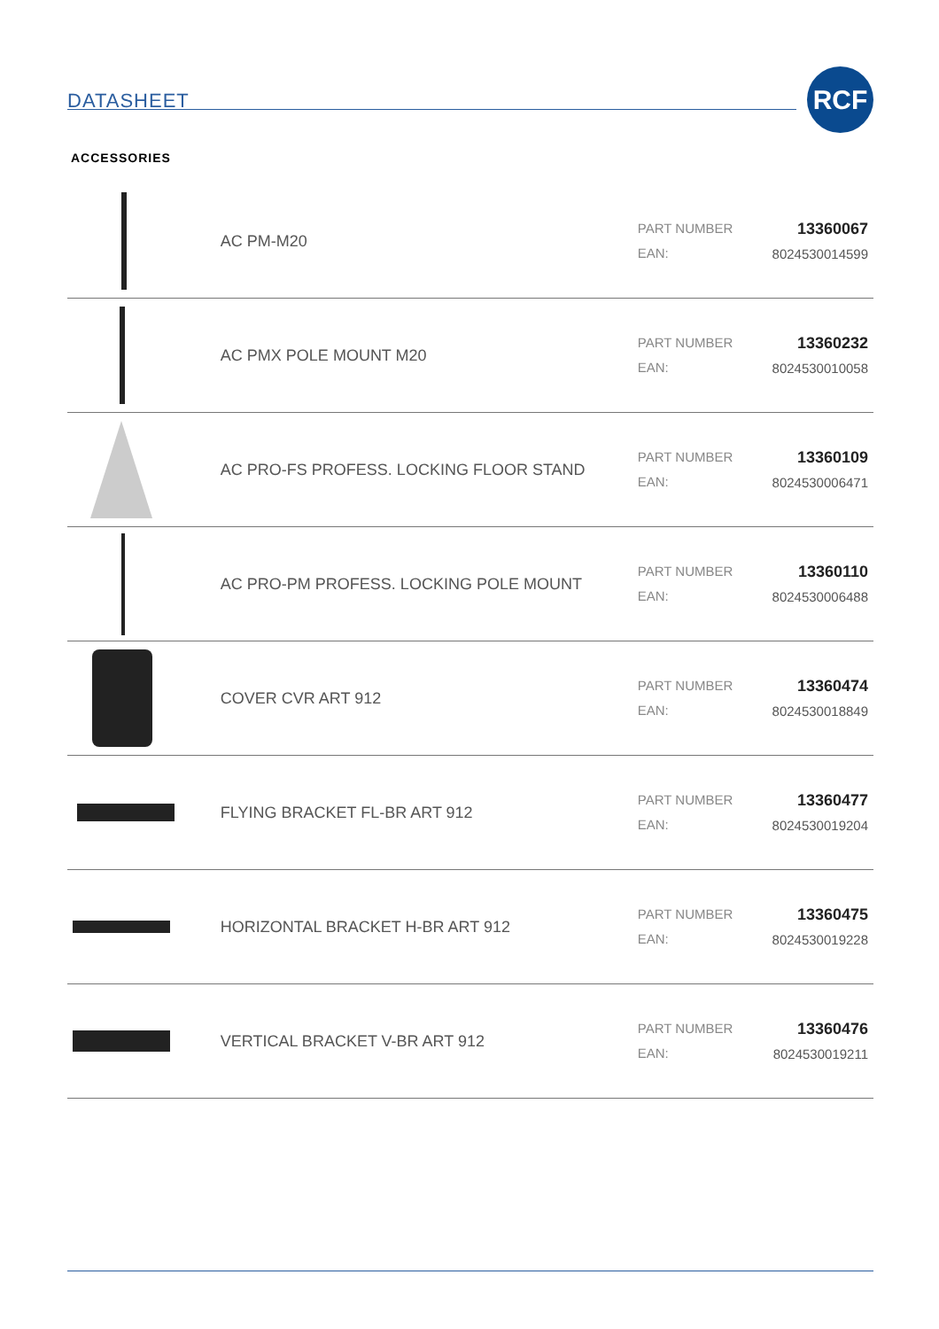DATASHEET
RCF
ACCESSORIES
| | AC PM-M20 | PART NUMBER EAN: | 13360067 8024530014599 |
| | AC PMX POLE MOUNT M20 | PART NUMBER EAN: | 13360232 8024530010058 |
| | AC PRO-FS PROFESS. LOCKING FLOOR STAND | PART NUMBER EAN: | 13360109 8024530006471 |
| | AC PRO-PM PROFESS. LOCKING POLE MOUNT | PART NUMBER EAN: | 13360110 8024530006488 |
| | COVER CVR ART 912 | PART NUMBER EAN: | 13360474 8024530018849 |
| | FLYING BRACKET FL-BR ART 912 | PART NUMBER EAN: | 13360477 8024530019204 |
| | HORIZONTAL BRACKET H-BR ART 912 | PART NUMBER EAN: | 13360475 8024530019228 |
| | VERTICAL BRACKET V-BR ART 912 | PART NUMBER EAN: | 13360476 8024530019211 |